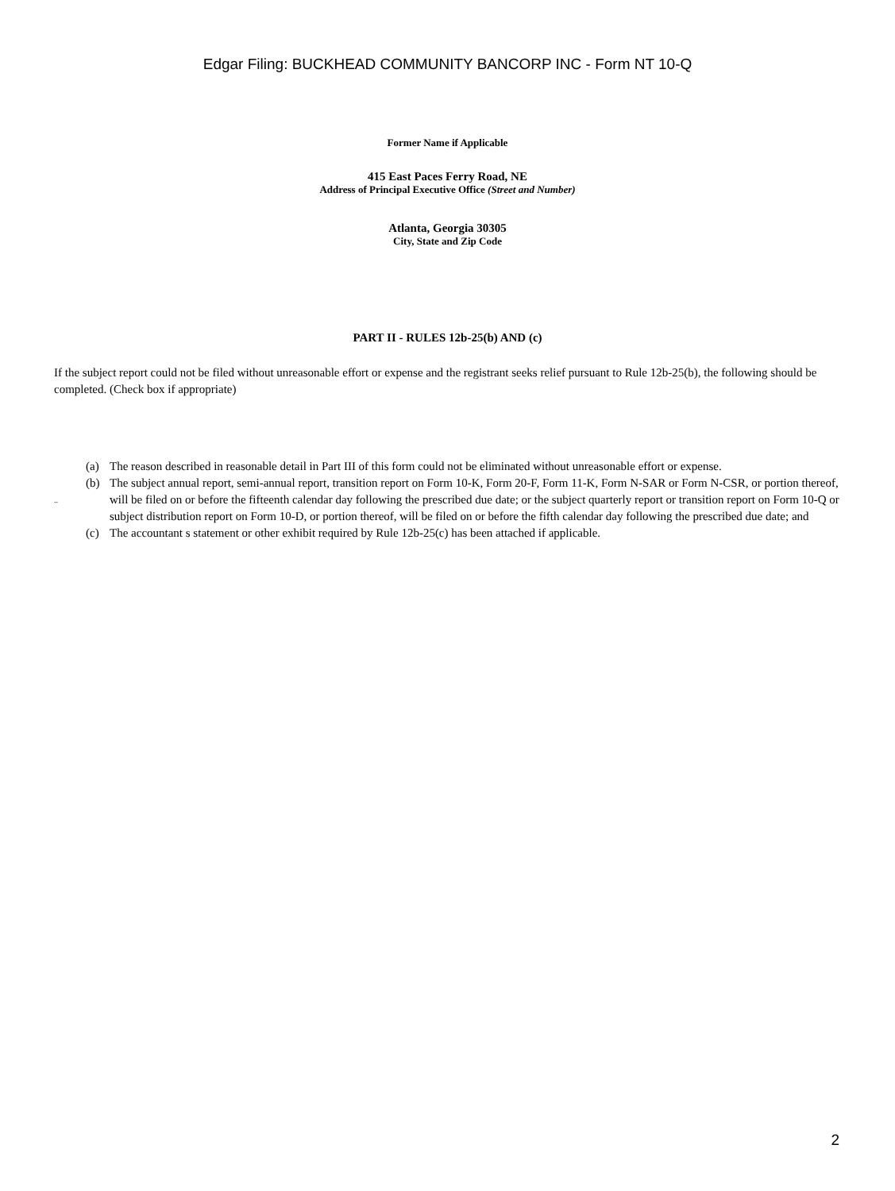Edgar Filing: BUCKHEAD COMMUNITY BANCORP INC - Form NT 10-Q
Former Name if Applicable
415 East Paces Ferry Road, NE
Address of Principal Executive Office (Street and Number)
Atlanta, Georgia 30305
City, State and Zip Code
PART II - RULES 12b-25(b) AND (c)
If the subject report could not be filed without unreasonable effort or expense and the registrant seeks relief pursuant to Rule 12b-25(b), the following should be completed. (Check box if appropriate)
(a) The reason described in reasonable detail in Part III of this form could not be eliminated without unreasonable effort or expense.
..
(b) The subject annual report, semi-annual report, transition report on Form 10-K, Form 20-F, Form 11-K, Form N-SAR or Form N-CSR, or portion thereof, will be filed on or before the fifteenth calendar day following the prescribed due date; or the subject quarterly report or transition report on Form 10-Q or subject distribution report on Form 10-D, or portion thereof, will be filed on or before the fifth calendar day following the prescribed due date; and
(c) The accountant s statement or other exhibit required by Rule 12b-25(c) has been attached if applicable.
2